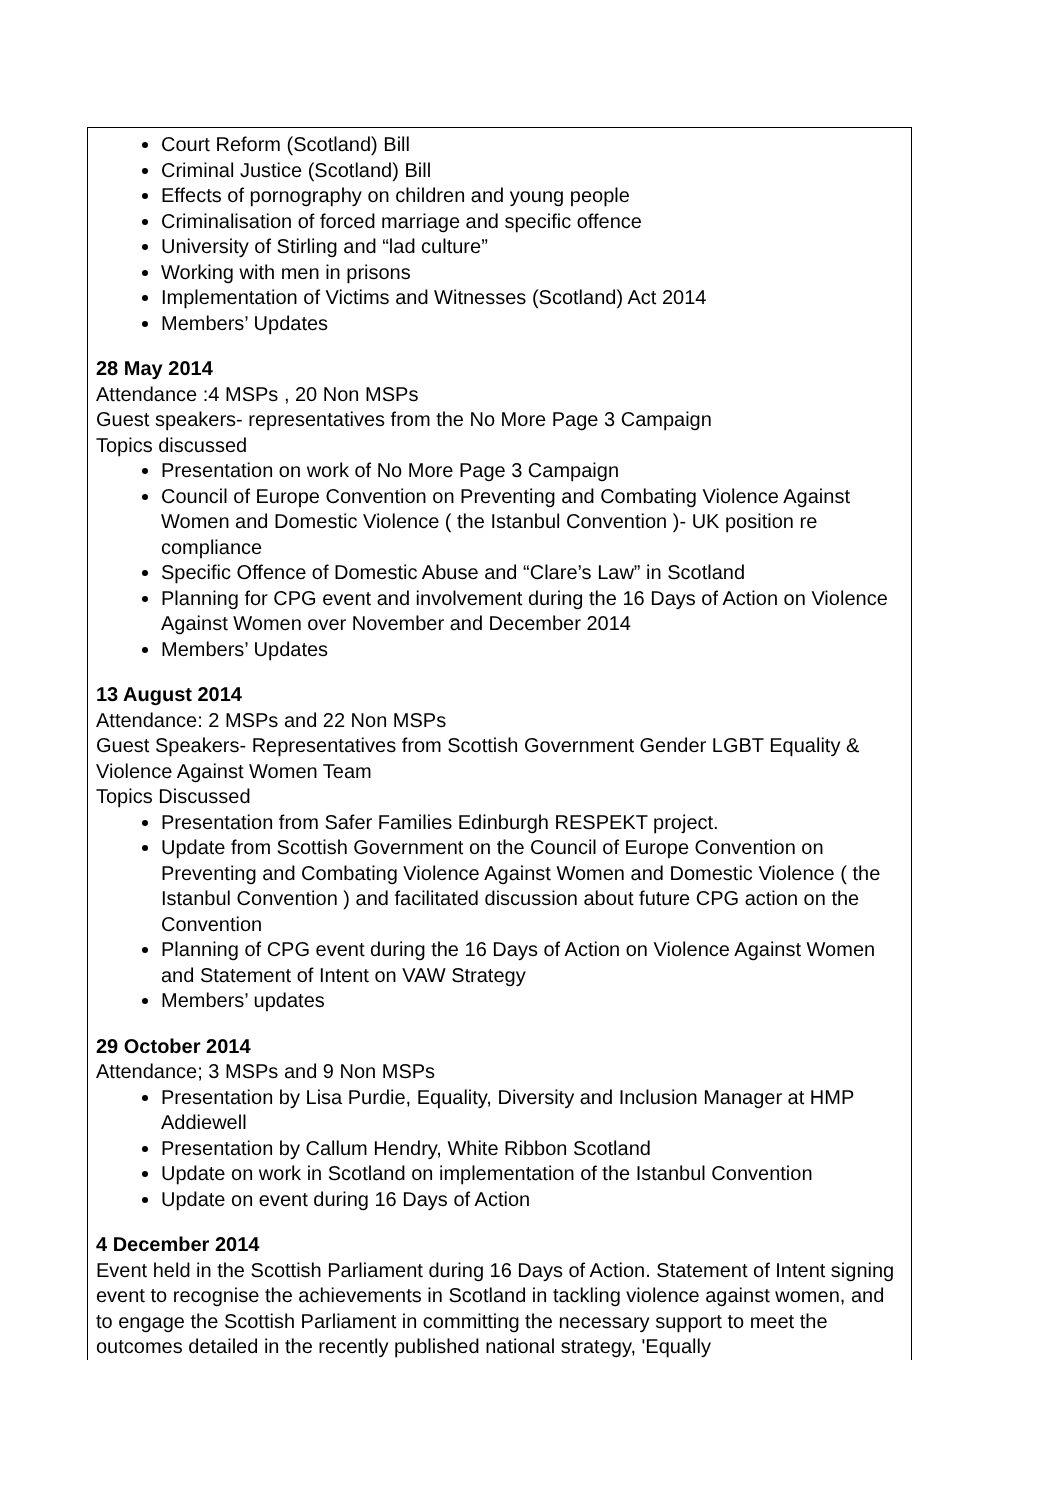| Court Reform (Scotland) Bill Criminal Justice (Scotland) Bill Effects of pornography on children and young people Criminalisation of forced marriage and specific offence University of Stirling and “lad culture” Working with men in prisons Implementation of Victims and Witnesses (Scotland) Act 2014 Members’ Updates 28 May 2014 Attendance :4 MSPs , 20 Non MSPs Guest speakers- representatives from the No More Page 3 Campaign Topics discussed Presentation on work of No More Page 3 Campaign Council of Europe Convention on Preventing and Combating Violence Against Women and Domestic Violence ( the Istanbul Convention )- UK position re compliance Specific Offence of Domestic Abuse and “Clare’s Law” in Scotland Planning for CPG event and involvement during the 16 Days of Action on Violence Against Women over November and December 2014 Members’ Updates 13 August 2014 Attendance: 2 MSPs and 22 Non MSPs Guest Speakers- Representatives from Scottish Government Gender LGBT Equality & Violence Against Women Team Topics Discussed Presentation from Safer Families Edinburgh RESPEKT project. Update from Scottish Government on the Council of Europe Convention on Preventing and Combating Violence Against Women and Domestic Violence ( the Istanbul Convention ) and facilitated discussion about future CPG action on the Convention Planning of CPG event during the 16 Days of Action on Violence Against Women and Statement of Intent on VAW Strategy Members’ updates 29 October 2014 Attendance; 3 MSPs and 9 Non MSPs Presentation by Lisa Purdie, Equality, Diversity and Inclusion Manager at HMP Addiewell Presentation by Callum Hendry, White Ribbon Scotland Update on work in Scotland on implementation of the Istanbul Convention Update on event during 16 Days of Action 4 December 2014 Event held in the Scottish Parliament during 16 Days of Action. Statement of Intent signing event to recognise the achievements in Scotland in tackling violence against women, and to engage the Scottish Parliament in committing the necessary support to meet the outcomes detailed in the recently published national strategy, 'Equally |